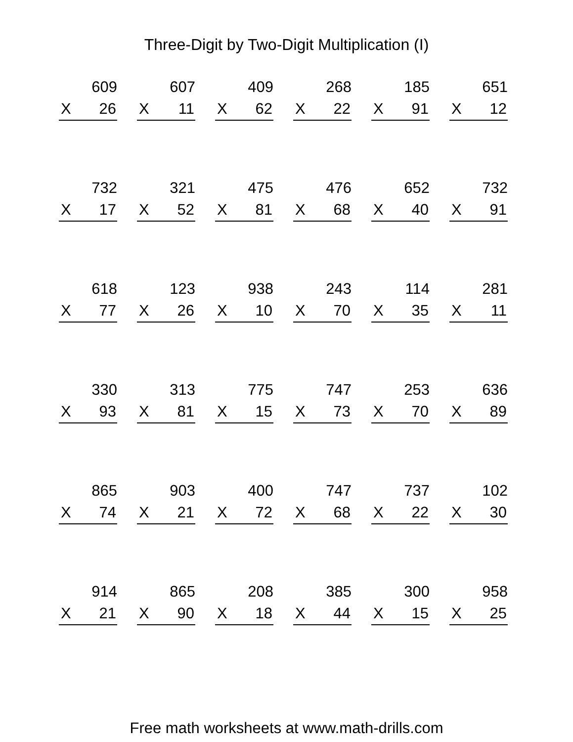Three-Digit by Two-Digit Multiplication (I)
| 609 X 26 | 607 X 11 | 409 X 62 | 268 X 22 | 185 X 91 | 651 X 12 |
| 732 X 17 | 321 X 52 | 475 X 81 | 476 X 68 | 652 X 40 | 732 X 91 |
| 618 X 77 | 123 X 26 | 938 X 10 | 243 X 70 | 114 X 35 | 281 X 11 |
| 330 X 93 | 313 X 81 | 775 X 15 | 747 X 73 | 253 X 70 | 636 X 89 |
| 865 X 74 | 903 X 21 | 400 X 72 | 747 X 68 | 737 X 22 | 102 X 30 |
| 914 X 21 | 865 X 90 | 208 X 18 | 385 X 44 | 300 X 15 | 958 X 25 |
Free math worksheets at www.math-drills.com